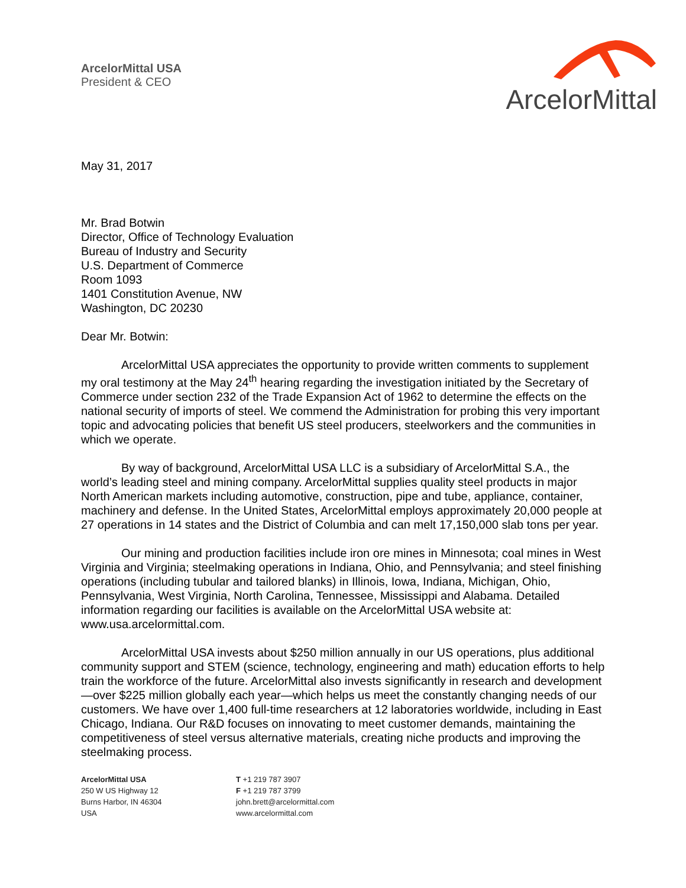ArcelorMittal USA
President & CEO
ArcelorMittal
May 31, 2017
Mr. Brad Botwin
Director, Office of Technology Evaluation
Bureau of Industry and Security
U.S. Department of Commerce
Room 1093
1401 Constitution Avenue, NW
Washington, DC 20230
Dear Mr. Botwin:
ArcelorMittal USA appreciates the opportunity to provide written comments to supplement my oral testimony at the May 24<sup>th</sup> hearing regarding the investigation initiated by the Secretary of Commerce under section 232 of the Trade Expansion Act of 1962 to determine the effects on the national security of imports of steel. We commend the Administration for probing this very important topic and advocating policies that benefit US steel producers, steelworkers and the communities in which we operate.
By way of background, ArcelorMittal USA LLC is a subsidiary of ArcelorMittal S.A., the world’s leading steel and mining company. ArcelorMittal supplies quality steel products in major North American markets including automotive, construction, pipe and tube, appliance, container, machinery and defense. In the United States, ArcelorMittal employs approximately 20,000 people at 27 operations in 14 states and the District of Columbia and can melt 17,150,000 slab tons per year.
Our mining and production facilities include iron ore mines in Minnesota; coal mines in West Virginia and Virginia; steelmaking operations in Indiana, Ohio, and Pennsylvania; and steel finishing operations (including tubular and tailored blanks) in Illinois, Iowa, Indiana, Michigan, Ohio, Pennsylvania, West Virginia, North Carolina, Tennessee, Mississippi and Alabama. Detailed information regarding our facilities is available on the ArcelorMittal USA website at: www.usa.arcelormittal.com.
ArcelorMittal USA invests about $250 million annually in our US operations, plus additional community support and STEM (science, technology, engineering and math) education efforts to help train the workforce of the future. ArcelorMittal also invests significantly in research and development—over $225 million globally each year—which helps us meet the constantly changing needs of our customers. We have over 1,400 full-time researchers at 12 laboratories worldwide, including in East Chicago, Indiana. Our R&D focuses on innovating to meet customer demands, maintaining the competitiveness of steel versus alternative materials, creating niche products and improving the steelmaking process.
ArcelorMittal USA
250 W US Highway 12
Burns Harbor, IN 46304
USA
T +1 219 787 3907
F +1 219 787 3799
john.brett@arcelormittal.com
www.arcelormittal.com